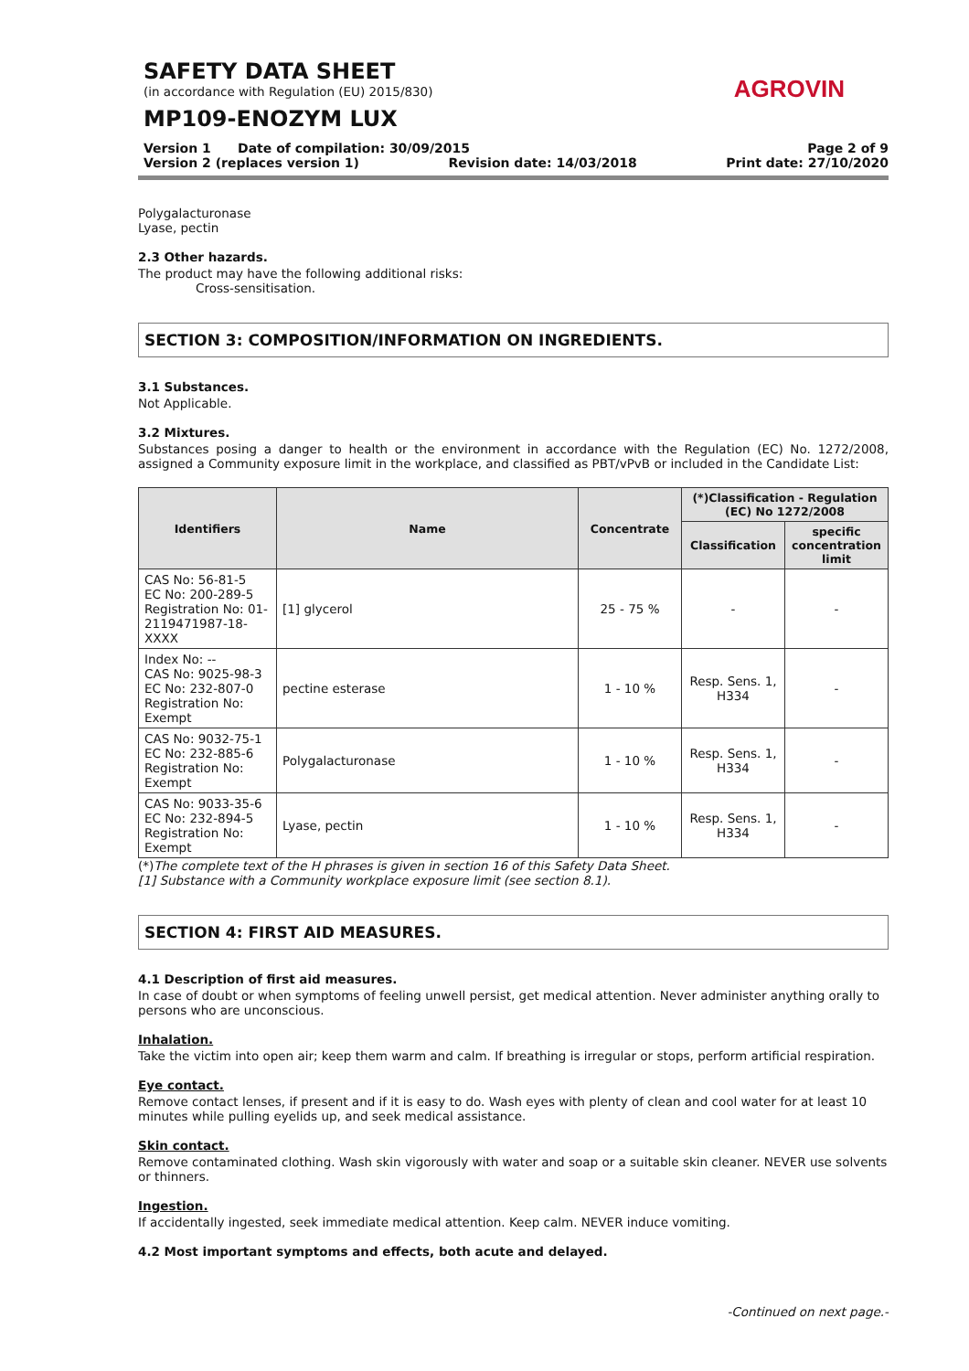SAFETY DATA SHEET
(in accordance with Regulation (EU) 2015/830)
MP109-ENOZYM LUX
AGROVIN
Version 1 Date of compilation: 30/09/2015 Page 2 of 9
Version 2 (replaces version 1) Revision date: 14/03/2018 Print date: 27/10/2020
Polygalacturonase
Lyase, pectin
2.3 Other hazards.
The product may have the following additional risks:
Cross-sensitisation.
SECTION 3: COMPOSITION/INFORMATION ON INGREDIENTS.
3.1 Substances.
Not Applicable.
3.2 Mixtures.
Substances posing a danger to health or the environment in accordance with the Regulation (EC) No. 1272/2008, assigned a Community exposure limit in the workplace, and classified as PBT/vPvB or included in the Candidate List:
| Identifiers | Name | Concentrate | (*)Classification - Regulation (EC) No 1272/2008 | |
| --- | --- | --- | --- | --- |
| | | | Classification | specific concentration limit |
| CAS No: 56-81-5 EC No: 200-289-5 Registration No: 01-2119471987-18-XXXX | [1] glycerol | 25 - 75 % | - | - |
| Index No: -- CAS No: 9025-98-3 EC No: 232-807-0 Registration No: Exempt | pectine esterase | 1 - 10 % | Resp. Sens. 1, H334 | - |
| CAS No: 9032-75-1 EC No: 232-885-6 Registration No: Exempt | Polygalacturonase | 1 - 10 % | Resp. Sens. 1, H334 | - |
| CAS No: 9033-35-6 EC No: 232-894-5 Registration No: Exempt | Lyase, pectin | 1 - 10 % | Resp. Sens. 1, H334 | - |
(*)The complete text of the H phrases is given in section 16 of this Safety Data Sheet.
[1] Substance with a Community workplace exposure limit (see section 8.1).
SECTION 4: FIRST AID MEASURES.
4.1 Description of first aid measures.
In case of doubt or when symptoms of feeling unwell persist, get medical attention. Never administer anything orally to persons who are unconscious.
Inhalation.
Take the victim into open air; keep them warm and calm. If breathing is irregular or stops, perform artificial respiration.
Eye contact.
Remove contact lenses, if present and if it is easy to do. Wash eyes with plenty of clean and cool water for at least 10 minutes while pulling eyelids up, and seek medical assistance.
Skin contact.
Remove contaminated clothing. Wash skin vigorously with water and soap or a suitable skin cleaner. NEVER use solvents or thinners.
Ingestion.
If accidentally ingested, seek immediate medical attention. Keep calm. NEVER induce vomiting.
4.2 Most important symptoms and effects, both acute and delayed.
-Continued on next page.-